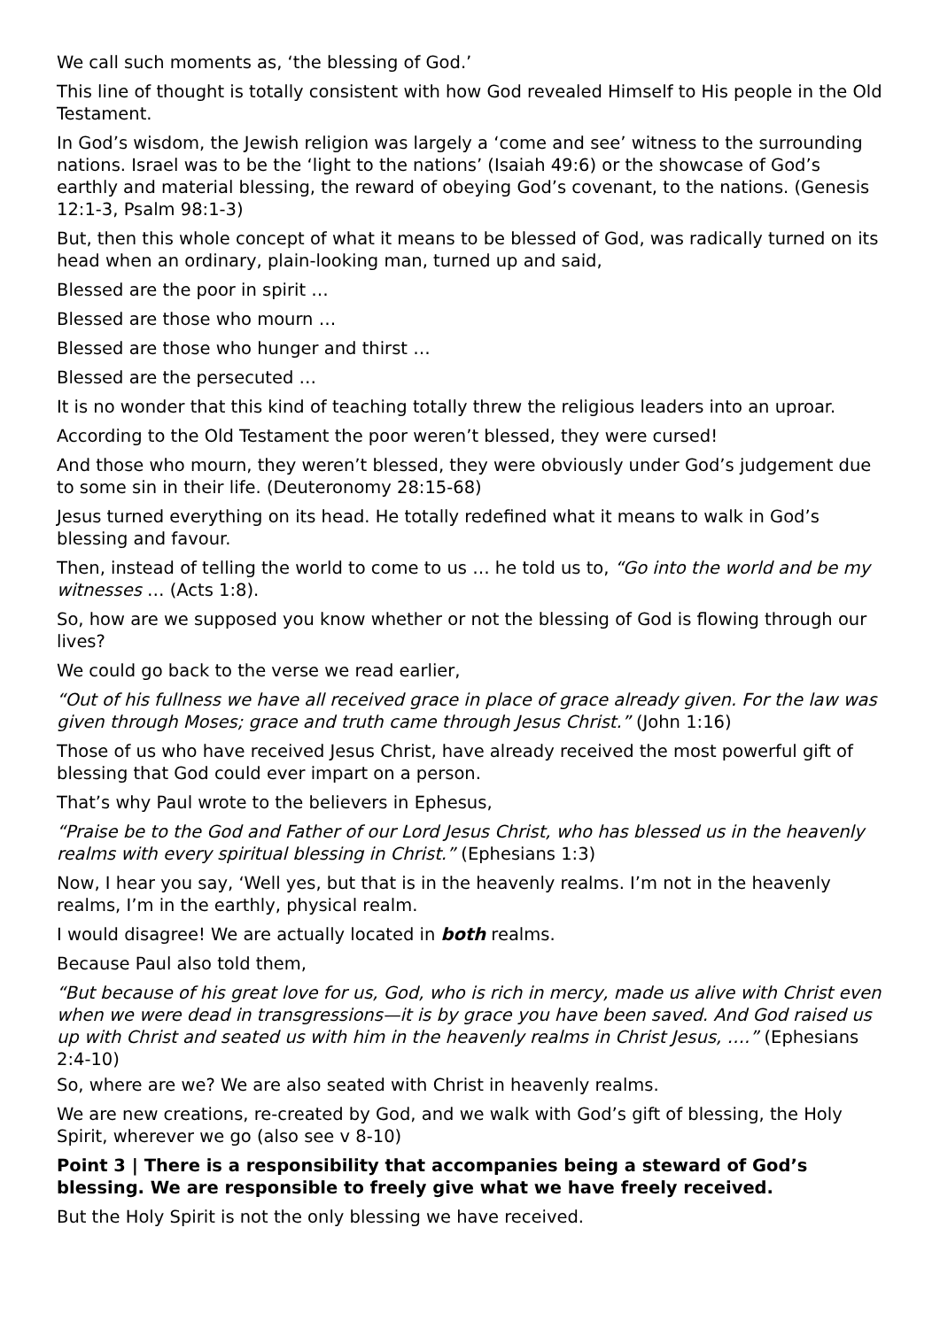We call such moments as, ‘the blessing of God.’
This line of thought is totally consistent with how God revealed Himself to His people in the Old Testament.
In God’s wisdom, the Jewish religion was largely a ‘come and see’ witness to the surrounding nations. Israel was to be the ‘light to the nations’ (Isaiah 49:6) or the showcase of God’s earthly and material blessing, the reward of obeying God’s covenant, to the nations. (Genesis 12:1-3, Psalm 98:1-3)
But, then this whole concept of what it means to be blessed of God, was radically turned on its head when an ordinary, plain-looking man, turned up and said,
Blessed are the poor in spirit …
Blessed are those who mourn …
Blessed are those who hunger and thirst …
Blessed are the persecuted …
It is no wonder that this kind of teaching totally threw the religious leaders into an uproar.
According to the Old Testament the poor weren’t blessed, they were cursed!
And those who mourn, they weren’t blessed, they were obviously under God’s judgement due to some sin in their life. (Deuteronomy 28:15-68)
Jesus turned everything on its head. He totally redefined what it means to walk in God’s blessing and favour.
Then, instead of telling the world to come to us … he told us to, “Go into the world and be my witnesses … (Acts 1:8).
So, how are we supposed you know whether or not the blessing of God is flowing through our lives?
We could go back to the verse we read earlier,
“Out of his fullness we have all received grace in place of grace already given. For the law was given through Moses; grace and truth came through Jesus Christ.” (John 1:16)
Those of us who have received Jesus Christ, have already received the most powerful gift of blessing that God could ever impart on a person.
That’s why Paul wrote to the believers in Ephesus,
“Praise be to the God and Father of our Lord Jesus Christ, who has blessed us in the heavenly realms with every spiritual blessing in Christ.” (Ephesians 1:3)
Now, I hear you say, ‘Well yes, but that is in the heavenly realms. I’m not in the heavenly realms, I’m in the earthly, physical realm.
I would disagree! We are actually located in both realms.
Because Paul also told them,
“But because of his great love for us, God, who is rich in mercy, made us alive with Christ even when we were dead in transgressions—it is by grace you have been saved. And God raised us up with Christ and seated us with him in the heavenly realms in Christ Jesus, ….” (Ephesians 2:4-10)
So, where are we? We are also seated with Christ in heavenly realms.
We are new creations, re-created by God, and we walk with God’s gift of blessing, the Holy Spirit, wherever we go (also see v 8-10)
Point 3 | There is a responsibility that accompanies being a steward of God’s blessing. We are responsible to freely give what we have freely received.
But the Holy Spirit is not the only blessing we have received.